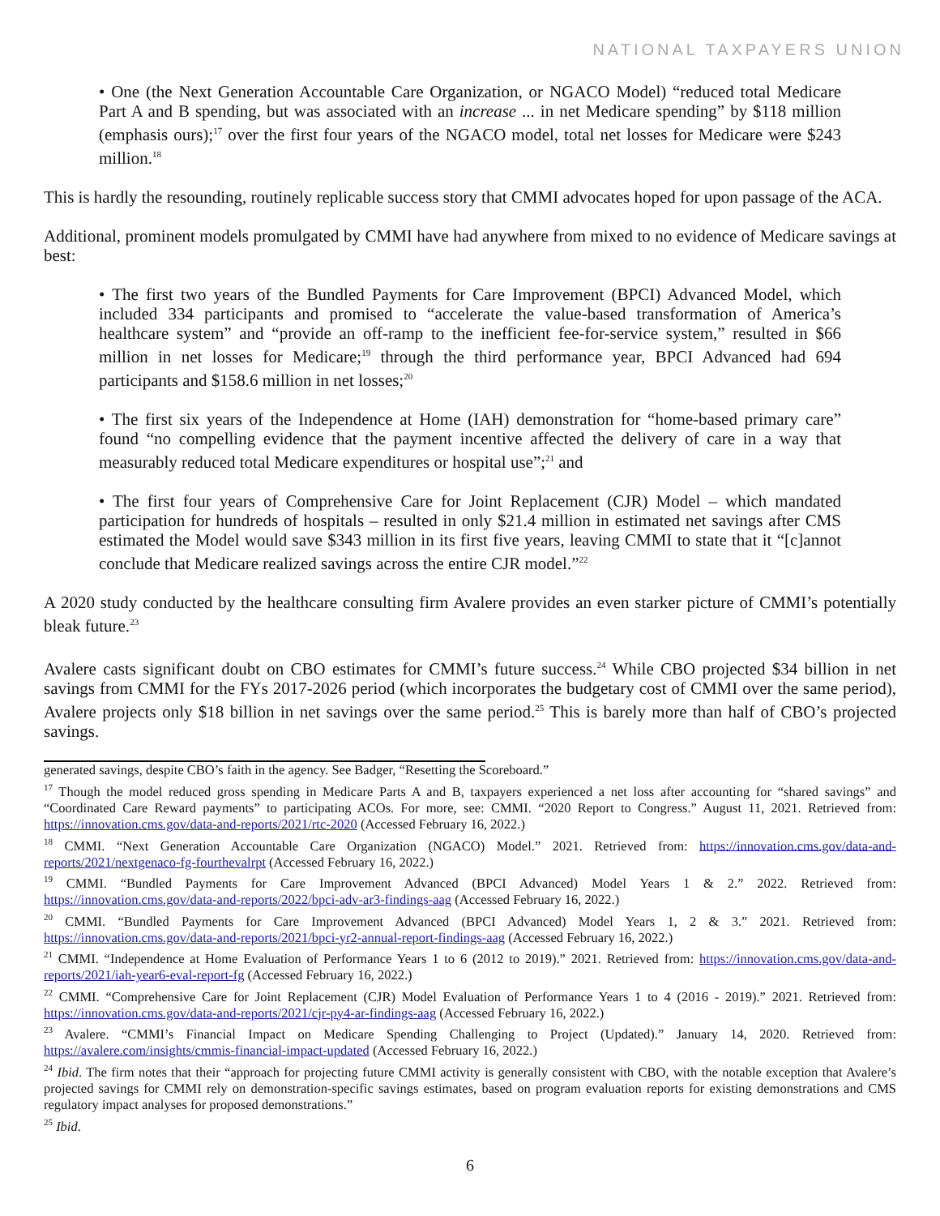NATIONAL TAXPAYERS UNION
• One (the Next Generation Accountable Care Organization, or NGACO Model) “reduced total Medicare Part A and B spending, but was associated with an increase ... in net Medicare spending” by $118 million (emphasis ours);<sup>17</sup> over the first four years of the NGACO model, total net losses for Medicare were $243 million.<sup>18</sup>
This is hardly the resounding, routinely replicable success story that CMMI advocates hoped for upon passage of the ACA.
Additional, prominent models promulgated by CMMI have had anywhere from mixed to no evidence of Medicare savings at best:
• The first two years of the Bundled Payments for Care Improvement (BPCI) Advanced Model, which included 334 participants and promised to “accelerate the value-based transformation of America’s healthcare system” and “provide an off-ramp to the inefficient fee-for-service system,” resulted in $66 million in net losses for Medicare;<sup>19</sup> through the third performance year, BPCI Advanced had 694 participants and $158.6 million in net losses;<sup>20</sup>
• The first six years of the Independence at Home (IAH) demonstration for “home-based primary care” found “no compelling evidence that the payment incentive affected the delivery of care in a way that measurably reduced total Medicare expenditures or hospital use”;<sup>21</sup> and
• The first four years of Comprehensive Care for Joint Replacement (CJR) Model – which mandated participation for hundreds of hospitals – resulted in only $21.4 million in estimated net savings after CMS estimated the Model would save $343 million in its first five years, leaving CMMI to state that it “[c]annot conclude that Medicare realized savings across the entire CJR model.”<sup>22</sup>
A 2020 study conducted by the healthcare consulting firm Avalere provides an even starker picture of CMMI’s potentially bleak future.<sup>23</sup>
Avalere casts significant doubt on CBO estimates for CMMI’s future success.<sup>24</sup> While CBO projected $34 billion in net savings from CMMI for the FYs 2017-2026 period (which incorporates the budgetary cost of CMMI over the same period), Avalere projects only $18 billion in net savings over the same period.<sup>25</sup> This is barely more than half of CBO’s projected savings.
generated savings, despite CBO’s faith in the agency. See Badger, “Resetting the Scoreboard.”
<sup>17</sup> Though the model reduced gross spending in Medicare Parts A and B, taxpayers experienced a net loss after accounting for “shared savings” and “Coordinated Care Reward payments” to participating ACOs. For more, see: CMMI. “2020 Report to Congress.” August 11, 2021. Retrieved from: https://innovation.cms.gov/data-and-reports/2021/rtc-2020 (Accessed February 16, 2022.)
<sup>18</sup> CMMI. “Next Generation Accountable Care Organization (NGACO) Model.” 2021. Retrieved from: https://innovation.cms.gov/data-and-reports/2021/nextgenaco-fg-fourthevalrpt (Accessed February 16, 2022.)
<sup>19</sup> CMMI. “Bundled Payments for Care Improvement Advanced (BPCI Advanced) Model Years 1 & 2.” 2022. Retrieved from: https://innovation.cms.gov/data-and-reports/2022/bpci-adv-ar3-findings-aag (Accessed February 16, 2022.)
<sup>20</sup> CMMI. “Bundled Payments for Care Improvement Advanced (BPCI Advanced) Model Years 1, 2 & 3.” 2021. Retrieved from: https://innovation.cms.gov/data-and-reports/2021/bpci-yr2-annual-report-findings-aag (Accessed February 16, 2022.)
<sup>21</sup> CMMI. “Independence at Home Evaluation of Performance Years 1 to 6 (2012 to 2019).” 2021. Retrieved from: https://innovation.cms.gov/data-and-reports/2021/iah-year6-eval-report-fg (Accessed February 16, 2022.)
<sup>22</sup> CMMI. “Comprehensive Care for Joint Replacement (CJR) Model Evaluation of Performance Years 1 to 4 (2016 - 2019).” 2021. Retrieved from: https://innovation.cms.gov/data-and-reports/2021/cjr-py4-ar-findings-aag (Accessed February 16, 2022.)
<sup>23</sup> Avalere. “CMMI’s Financial Impact on Medicare Spending Challenging to Project (Updated).” January 14, 2020. Retrieved from: https://avalere.com/insights/cmmis-financial-impact-updated (Accessed February 16, 2022.)
<sup>24</sup> Ibid. The firm notes that their “approach for projecting future CMMI activity is generally consistent with CBO, with the notable exception that Avalere’s projected savings for CMMI rely on demonstration-specific savings estimates, based on program evaluation reports for existing demonstrations and CMS regulatory impact analyses for proposed demonstrations.”
<sup>25</sup> Ibid.
6